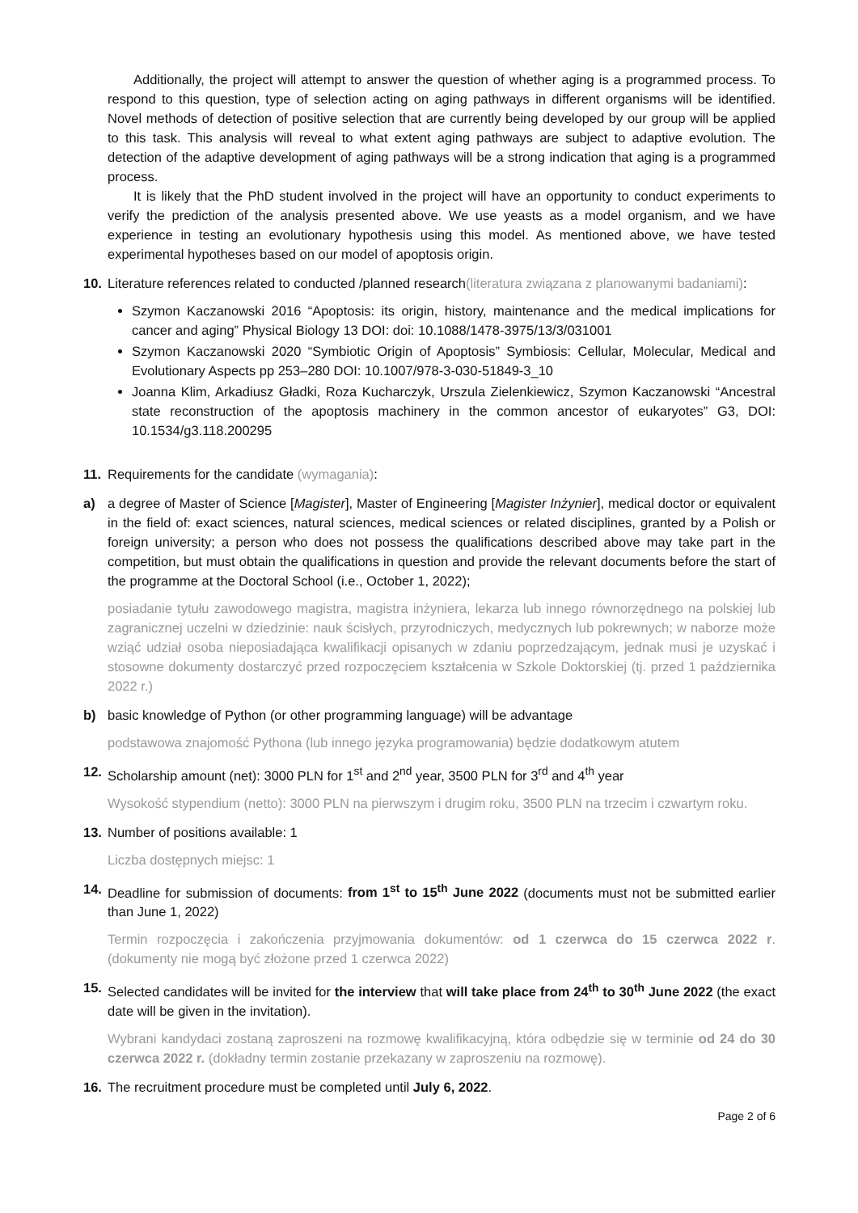Additionally, the project will attempt to answer the question of whether aging is a programmed process. To respond to this question, type of selection acting on aging pathways in different organisms will be identified. Novel methods of detection of positive selection that are currently being developed by our group will be applied to this task. This analysis will reveal to what extent aging pathways are subject to adaptive evolution. The detection of the adaptive development of aging pathways will be a strong indication that aging is a programmed process.
It is likely that the PhD student involved in the project will have an opportunity to conduct experiments to verify the prediction of the analysis presented above. We use yeasts as a model organism, and we have experience in testing an evolutionary hypothesis using this model. As mentioned above, we have tested experimental hypotheses based on our model of apoptosis origin.
10. Literature references related to conducted /planned research(literatura związana z planowanymi badaniami):
Szymon Kaczanowski 2016 “Apoptosis: its origin, history, maintenance and the medical implications for cancer and aging” Physical Biology 13 DOI: doi: 10.1088/1478-3975/13/3/031001
Szymon Kaczanowski 2020 “Symbiotic Origin of Apoptosis” Symbiosis: Cellular, Molecular, Medical and Evolutionary Aspects pp 253–280 DOI: 10.1007/978-3-030-51849-3_10
Joanna Klim, Arkadiusz Gładki, Roza Kucharczyk, Urszula Zielenkiewicz, Szymon Kaczanowski “Ancestral state reconstruction of the apoptosis machinery in the common ancestor of eukaryotes” G3, DOI: 10.1534/g3.118.200295
11. Requirements for the candidate (wymagania):
a) a degree of Master of Science [Magister], Master of Engineering [Magister Inżynier], medical doctor or equivalent in the field of: exact sciences, natural sciences, medical sciences or related disciplines, granted by a Polish or foreign university; a person who does not possess the qualifications described above may take part in the competition, but must obtain the qualifications in question and provide the relevant documents before the start of the programme at the Doctoral School (i.e., October 1, 2022);
posiadanie tytułu zawodowego magistra, magistra inżyniera, lekarza lub innego równorzędnego na polskiej lub zagranicznej uczelni w dziedzinie: nauk ścisłych, przyrodniczych, medycznych lub pokrewnych; w naborze może wziąć udział osoba nieposiadająca kwalifikacji opisanych w zdaniu poprzedzającym, jednak musi je uzyskać i stosowne dokumenty dostarczyć przed rozpoczęciem kształcenia w Szkole Doktorskiej (tj. przed 1 października 2022 r.)
b) basic knowledge of Python (or other programming language) will be advantage
podstawowa znajomość Pythona (lub innego języka programowania) będzie dodatkowym atutem
12. Scholarship amount (net): 3000 PLN for 1<sup>st</sup> and 2<sup>nd</sup> year, 3500 PLN for 3<sup>rd</sup> and 4<sup>th</sup> year
Wysokość stypendium (netto): 3000 PLN na pierwszym i drugim roku, 3500 PLN na trzecim i czwartym roku.
13. Number of positions available: 1
Liczba dostępnych miejsc: 1
14. Deadline for submission of documents: from 1<sup>st</sup> to 15<sup>th</sup> June 2022 (documents must not be submitted earlier than June 1, 2022)
Termin rozpoczęcia i zakończenia przyjmowania dokumentów: od 1 czerwca do 15 czerwca 2022 r. (dokumenty nie mogą być złożone przed 1 czerwca 2022)
15. Selected candidates will be invited for the interview that will take place from 24<sup>th</sup> to 30<sup>th</sup> June 2022 (the exact date will be given in the invitation).
Wybrani kandydaci zostaną zaproszeni na rozmowę kwalifikacyjną, która odbędzie się w terminie od 24 do 30 czerwca 2022 r. (dokładny termin zostanie przekazany w zaproszeniu na rozmowę).
16. The recruitment procedure must be completed until July 6, 2022.
Page 2 of 6